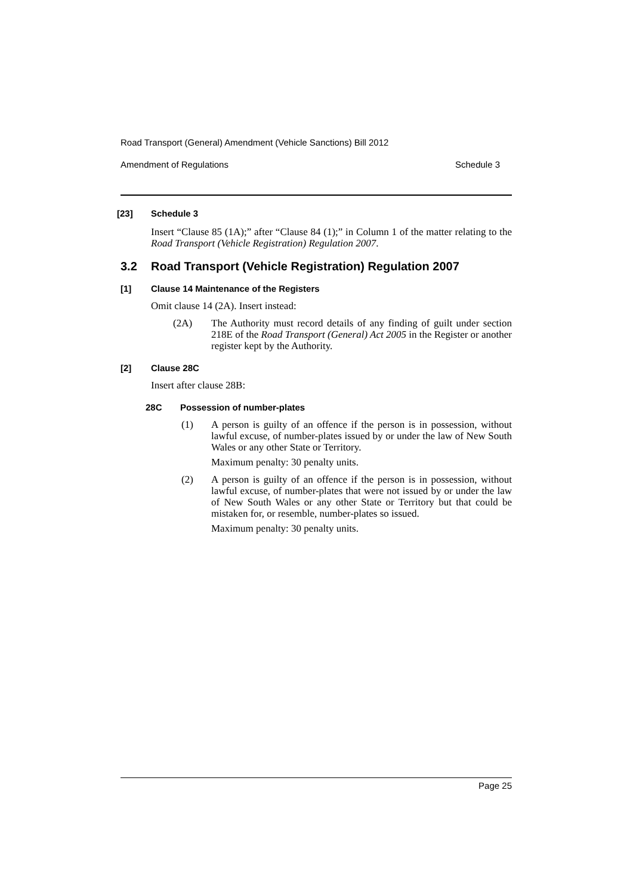Road Transport (General) Amendment (Vehicle Sanctions) Bill 2012
Amendment of Regulations Schedule 3
[23] Schedule 3
Insert “Clause 85 (1A);” after “Clause 84 (1);” in Column 1 of the matter relating to the Road Transport (Vehicle Registration) Regulation 2007.
3.2 Road Transport (Vehicle Registration) Regulation 2007
[1] Clause 14 Maintenance of the Registers
Omit clause 14 (2A). Insert instead:
(2A) The Authority must record details of any finding of guilt under section 218E of the Road Transport (General) Act 2005 in the Register or another register kept by the Authority.
[2] Clause 28C
Insert after clause 28B:
28C Possession of number-plates
(1) A person is guilty of an offence if the person is in possession, without lawful excuse, of number-plates issued by or under the law of New South Wales or any other State or Territory.
Maximum penalty: 30 penalty units.
(2) A person is guilty of an offence if the person is in possession, without lawful excuse, of number-plates that were not issued by or under the law of New South Wales or any other State or Territory but that could be mistaken for, or resemble, number-plates so issued.
Maximum penalty: 30 penalty units.
Page 25